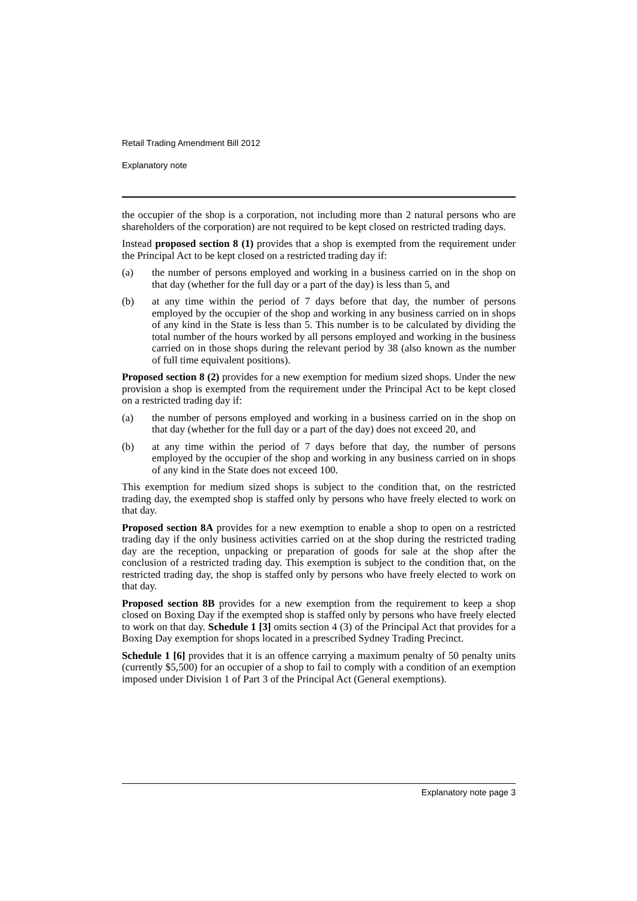Retail Trading Amendment Bill 2012
Explanatory note
the occupier of the shop is a corporation, not including more than 2 natural persons who are shareholders of the corporation) are not required to be kept closed on restricted trading days.
Instead proposed section 8 (1) provides that a shop is exempted from the requirement under the Principal Act to be kept closed on a restricted trading day if:
(a) the number of persons employed and working in a business carried on in the shop on that day (whether for the full day or a part of the day) is less than 5, and
(b) at any time within the period of 7 days before that day, the number of persons employed by the occupier of the shop and working in any business carried on in shops of any kind in the State is less than 5. This number is to be calculated by dividing the total number of the hours worked by all persons employed and working in the business carried on in those shops during the relevant period by 38 (also known as the number of full time equivalent positions).
Proposed section 8 (2) provides for a new exemption for medium sized shops. Under the new provision a shop is exempted from the requirement under the Principal Act to be kept closed on a restricted trading day if:
(a) the number of persons employed and working in a business carried on in the shop on that day (whether for the full day or a part of the day) does not exceed 20, and
(b) at any time within the period of 7 days before that day, the number of persons employed by the occupier of the shop and working in any business carried on in shops of any kind in the State does not exceed 100.
This exemption for medium sized shops is subject to the condition that, on the restricted trading day, the exempted shop is staffed only by persons who have freely elected to work on that day.
Proposed section 8A provides for a new exemption to enable a shop to open on a restricted trading day if the only business activities carried on at the shop during the restricted trading day are the reception, unpacking or preparation of goods for sale at the shop after the conclusion of a restricted trading day. This exemption is subject to the condition that, on the restricted trading day, the shop is staffed only by persons who have freely elected to work on that day.
Proposed section 8B provides for a new exemption from the requirement to keep a shop closed on Boxing Day if the exempted shop is staffed only by persons who have freely elected to work on that day. Schedule 1 [3] omits section 4 (3) of the Principal Act that provides for a Boxing Day exemption for shops located in a prescribed Sydney Trading Precinct.
Schedule 1 [6] provides that it is an offence carrying a maximum penalty of 50 penalty units (currently $5,500) for an occupier of a shop to fail to comply with a condition of an exemption imposed under Division 1 of Part 3 of the Principal Act (General exemptions).
Explanatory note page 3